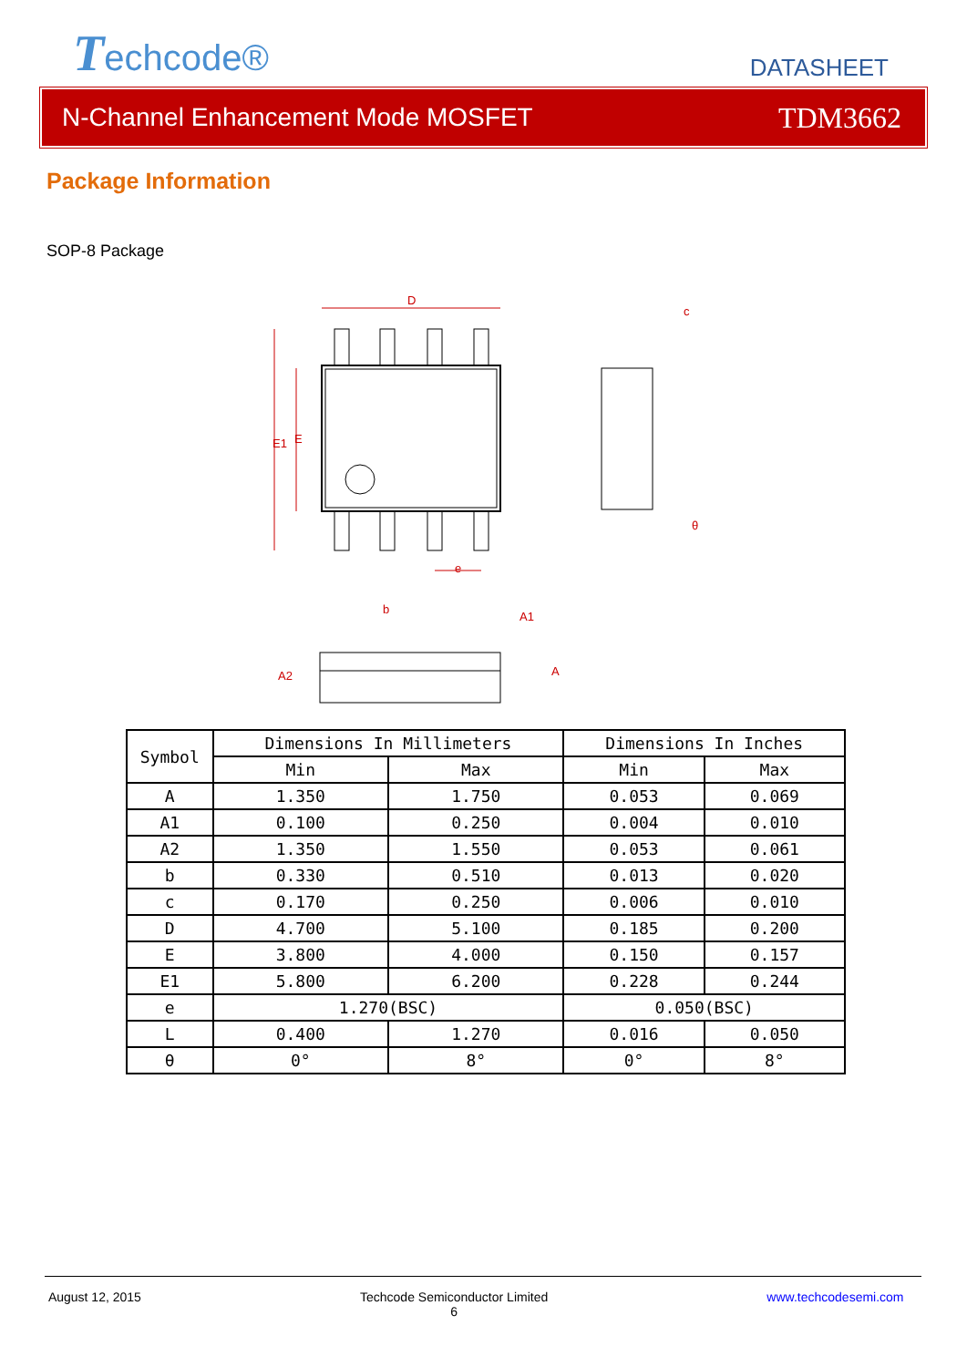Techcode®
DATASHEET
N-Channel Enhancement Mode MOSFET TDM3662
Package Information
SOP-8 Package
D
E1
E
e
c
θ
b
A2
A1
A
| Symbol | Dimensions In Millimeters | | Dimensions In Inches | |
| --- | --- | --- | --- | --- |
| | Min | Max | Min | Max |
| A | 1.350 | 1.750 | 0.053 | 0.069 |
| A1 | 0.100 | 0.250 | 0.004 | 0.010 |
| A2 | 1.350 | 1.550 | 0.053 | 0.061 |
| b | 0.330 | 0.510 | 0.013 | 0.020 |
| c | 0.170 | 0.250 | 0.006 | 0.010 |
| D | 4.700 | 5.100 | 0.185 | 0.200 |
| E | 3.800 | 4.000 | 0.150 | 0.157 |
| E1 | 5.800 | 6.200 | 0.228 | 0.244 |
| e | 1.270(BSC) | | 0.050(BSC) | |
| L | 0.400 | 1.270 | 0.016 | 0.050 |
| θ | 0° | 8° | 0° | 8° |
August 12, 2015 Techcode Semiconductor Limited
6 www.techcodesemi.com